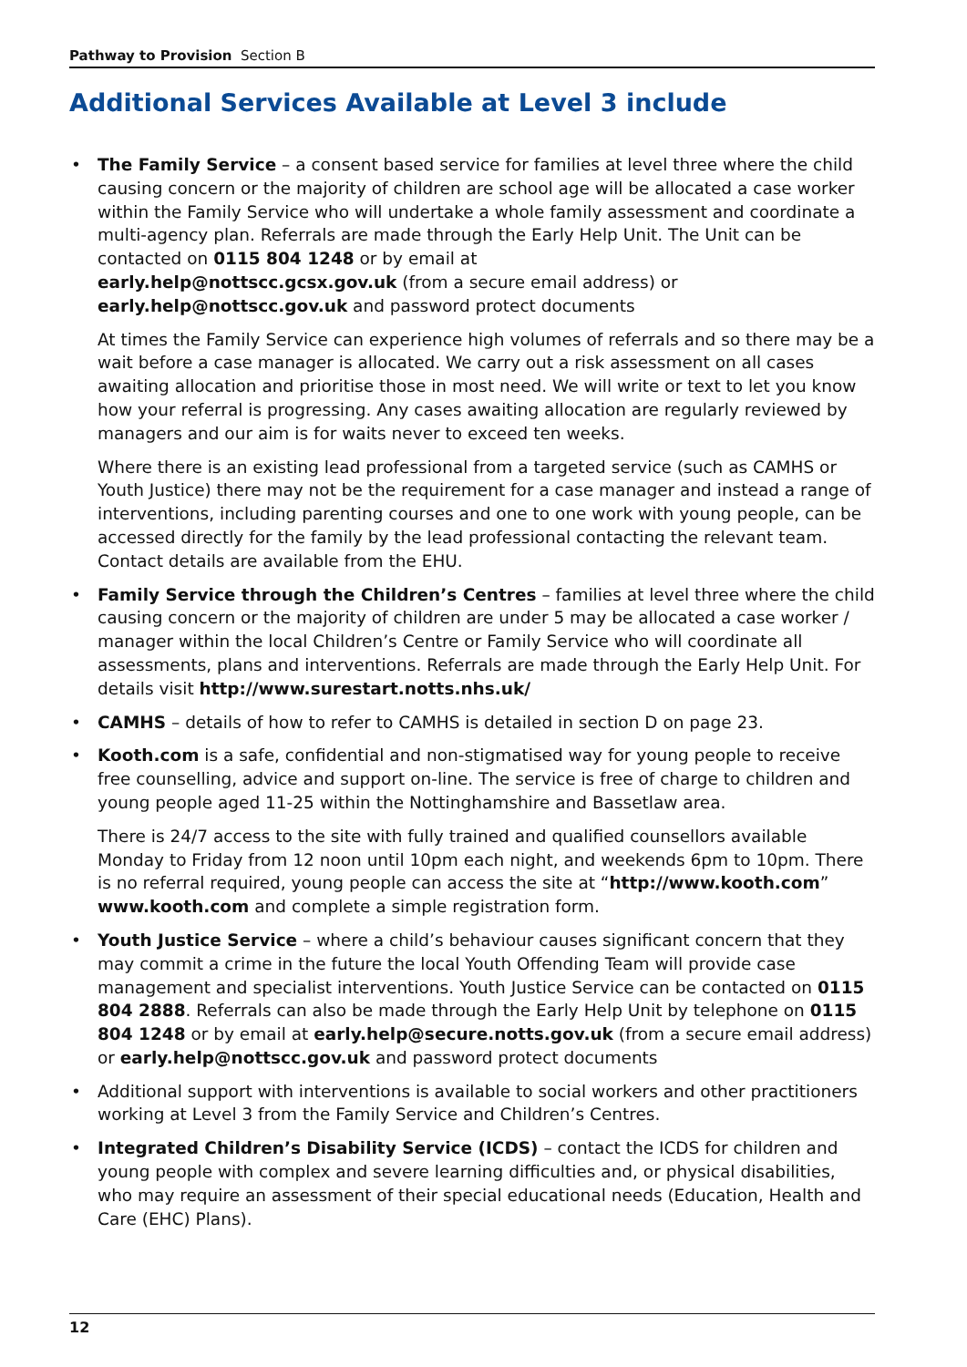Pathway to Provision Section B
Additional Services Available at Level 3 include
• The Family Service – a consent based service for families at level three where the child causing concern or the majority of children are school age will be allocated a case worker within the Family Service who will undertake a whole family assessment and coordinate a multi-agency plan. Referrals are made through the Early Help Unit. The Unit can be contacted on 0115 804 1248 or by email at
early.help@nottscc.gcsx.gov.uk (from a secure email address) or
early.help@nottscc.gov.uk and password protect documents
At times the Family Service can experience high volumes of referrals and so there may be a wait before a case manager is allocated. We carry out a risk assessment on all cases awaiting allocation and prioritise those in most need. We will write or text to let you know how your referral is progressing. Any cases awaiting allocation are regularly reviewed by managers and our aim is for waits never to exceed ten weeks.
Where there is an existing lead professional from a targeted service (such as CAMHS or Youth Justice) there may not be the requirement for a case manager and instead a range of interventions, including parenting courses and one to one work with young people, can be accessed directly for the family by the lead professional contacting the relevant team. Contact details are available from the EHU.
• Family Service through the Children’s Centres – families at level three where the child causing concern or the majority of children are under 5 may be allocated a case worker / manager within the local Children’s Centre or Family Service who will coordinate all assessments, plans and interventions. Referrals are made through the Early Help Unit. For details visit http://www.surestart.notts.nhs.uk/
• CAMHS – details of how to refer to CAMHS is detailed in section D on page 23.
• Kooth.com is a safe, confidential and non-stigmatised way for young people to receive free counselling, advice and support on-line. The service is free of charge to children and young people aged 11-25 within the Nottinghamshire and Bassetlaw area.
There is 24/7 access to the site with fully trained and qualified counsellors available Monday to Friday from 12 noon until 10pm each night, and weekends 6pm to 10pm. There is no referral required, young people can access the site at “http://www.kooth.com” www.kooth.com and complete a simple registration form.
• Youth Justice Service – where a child’s behaviour causes significant concern that they may commit a crime in the future the local Youth Offending Team will provide case management and specialist interventions. Youth Justice Service can be contacted on 0115 804 2888. Referrals can also be made through the Early Help Unit by telephone on 0115 804 1248 or by email at early.help@secure.notts.gov.uk (from a secure email address) or early.help@nottscc.gov.uk and password protect documents
• Additional support with interventions is available to social workers and other practitioners working at Level 3 from the Family Service and Children’s Centres.
• Integrated Children’s Disability Service (ICDS) – contact the ICDS for children and young people with complex and severe learning difficulties and, or physical disabilities, who may require an assessment of their special educational needs (Education, Health and Care (EHC) Plans).
12